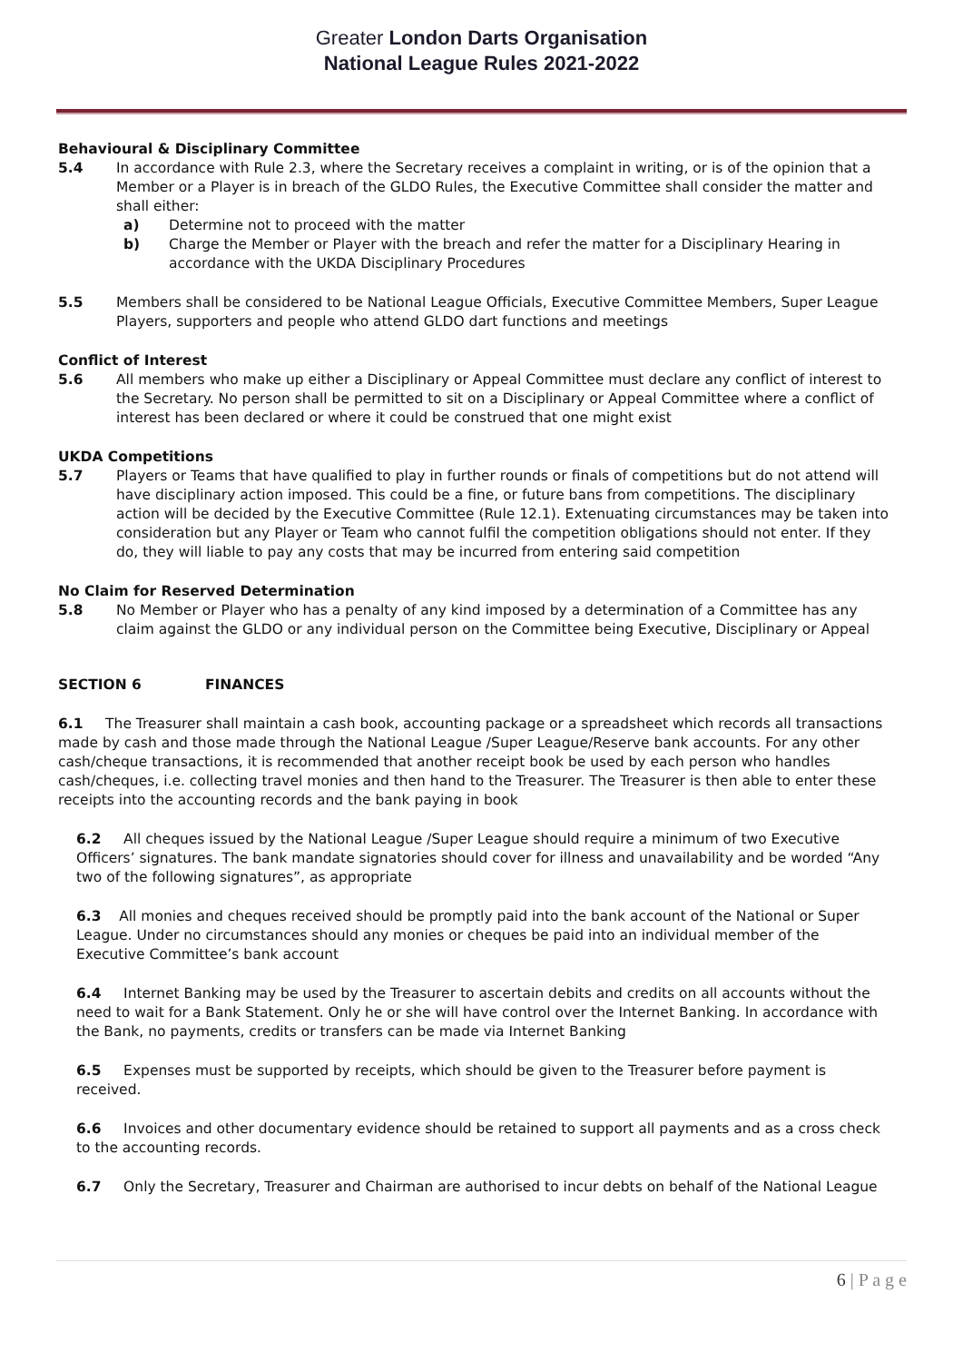Greater London Darts Organisation
National League Rules 2021-2022
Behavioural & Disciplinary Committee
5.4 In accordance with Rule 2.3, where the Secretary receives a complaint in writing, or is of the opinion that a Member or a Player is in breach of the GLDO Rules, the Executive Committee shall consider the matter and shall either:
a) Determine not to proceed with the matter
b) Charge the Member or Player with the breach and refer the matter for a Disciplinary Hearing in accordance with the UKDA Disciplinary Procedures
5.5 Members shall be considered to be National League Officials, Executive Committee Members, Super League Players, supporters and people who attend GLDO dart functions and meetings
Conflict of Interest
5.6 All members who make up either a Disciplinary or Appeal Committee must declare any conflict of interest to the Secretary. No person shall be permitted to sit on a Disciplinary or Appeal Committee where a conflict of interest has been declared or where it could be construed that one might exist
UKDA Competitions
5.7 Players or Teams that have qualified to play in further rounds or finals of competitions but do not attend will have disciplinary action imposed. This could be a fine, or future bans from competitions. The disciplinary action will be decided by the Executive Committee (Rule 12.1). Extenuating circumstances may be taken into consideration but any Player or Team who cannot fulfil the competition obligations should not enter. If they do, they will liable to pay any costs that may be incurred from entering said competition
No Claim for Reserved Determination
5.8 No Member or Player who has a penalty of any kind imposed by a determination of a Committee has any claim against the GLDO or any individual person on the Committee being Executive, Disciplinary or Appeal
SECTION 6 FINANCES
6.1 The Treasurer shall maintain a cash book, accounting package or a spreadsheet which records all transactions made by cash and those made through the National League /Super League/Reserve bank accounts. For any other cash/cheque transactions, it is recommended that another receipt book be used by each person who handles cash/cheques, i.e. collecting travel monies and then hand to the Treasurer. The Treasurer is then able to enter these receipts into the accounting records and the bank paying in book
6.2 All cheques issued by the National League /Super League should require a minimum of two Executive Officers’ signatures. The bank mandate signatories should cover for illness and unavailability and be worded “Any two of the following signatures”, as appropriate
6.3 All monies and cheques received should be promptly paid into the bank account of the National or Super League. Under no circumstances should any monies or cheques be paid into an individual member of the Executive Committee’s bank account
6.4 Internet Banking may be used by the Treasurer to ascertain debits and credits on all accounts without the need to wait for a Bank Statement. Only he or she will have control over the Internet Banking. In accordance with the Bank, no payments, credits or transfers can be made via Internet Banking
6.5 Expenses must be supported by receipts, which should be given to the Treasurer before payment is received.
6.6 Invoices and other documentary evidence should be retained to support all payments and as a cross check to the accounting records.
6.7 Only the Secretary, Treasurer and Chairman are authorised to incur debts on behalf of the National League
6 | P a g e